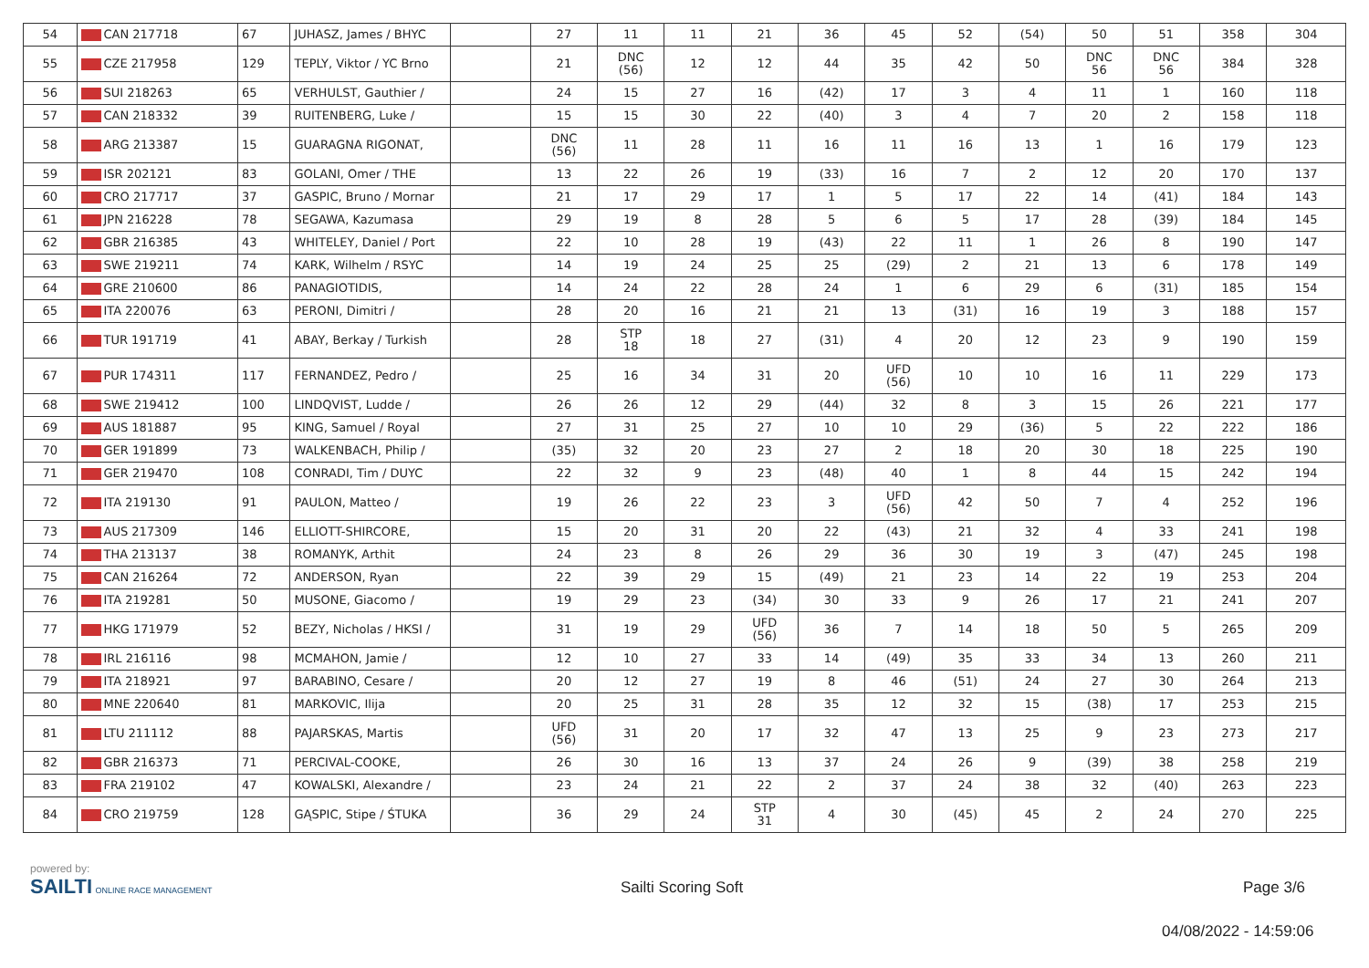| 54 | CAN 217718 | 67 | JUHASZ, James / BHYC | | 27 | 11 | 11 | 21 | 36 | 45 | 52 | (54) | 50 | 51 | 358 | 304 |
| 55 | CZE 217958 | 129 | TEPLY, Viktor / YC Brno | | 21 | DNC (56) | 12 | 12 | 44 | 35 | 42 | 50 | DNC 56 | DNC 56 | 384 | 328 |
| 56 | SUI 218263 | 65 | VERHULST, Gauthier / | | 24 | 15 | 27 | 16 | (42) | 17 | 3 | 4 | 11 | 1 | 160 | 118 |
| 57 | CAN 218332 | 39 | RUITENBERG, Luke / | | 15 | 15 | 30 | 22 | (40) | 3 | 4 | 7 | 20 | 2 | 158 | 118 |
| 58 | ARG 213387 | 15 | GUARAGNA RIGONAT, | | DNC (56) | 11 | 28 | 11 | 16 | 11 | 16 | 13 | 1 | 16 | 179 | 123 |
| 59 | ISR 202121 | 83 | GOLANI, Omer / THE | | 13 | 22 | 26 | 19 | (33) | 16 | 7 | 2 | 12 | 20 | 170 | 137 |
| 60 | CRO 217717 | 37 | GASPIC, Bruno / Mornar | | 21 | 17 | 29 | 17 | 1 | 5 | 17 | 22 | 14 | (41) | 184 | 143 |
| 61 | JPN 216228 | 78 | SEGAWA, Kazumasa | | 29 | 19 | 8 | 28 | 5 | 6 | 5 | 17 | 28 | (39) | 184 | 145 |
| 62 | GBR 216385 | 43 | WHITELEY, Daniel / Port | | 22 | 10 | 28 | 19 | (43) | 22 | 11 | 1 | 26 | 8 | 190 | 147 |
| 63 | SWE 219211 | 74 | KARK, Wilhelm / RSYC | | 14 | 19 | 24 | 25 | 25 | (29) | 2 | 21 | 13 | 6 | 178 | 149 |
| 64 | GRE 210600 | 86 | PANAGIOTIDIS, | | 14 | 24 | 22 | 28 | 24 | 1 | 6 | 29 | 6 | (31) | 185 | 154 |
| 65 | ITA 220076 | 63 | PERONI, Dimitri / | | 28 | 20 | 16 | 21 | 21 | 13 | (31) | 16 | 19 | 3 | 188 | 157 |
| 66 | TUR 191719 | 41 | ABAY, Berkay / Turkish | | 28 | STP 18 | 18 | 27 | (31) | 4 | 20 | 12 | 23 | 9 | 190 | 159 |
| 67 | PUR 174311 | 117 | FERNANDEZ, Pedro / | | 25 | 16 | 34 | 31 | 20 | UFD (56) | 10 | 10 | 16 | 11 | 229 | 173 |
| 68 | SWE 219412 | 100 | LINDQVIST, Ludde / | | 26 | 26 | 12 | 29 | (44) | 32 | 8 | 3 | 15 | 26 | 221 | 177 |
| 69 | AUS 181887 | 95 | KING, Samuel / Royal | | 27 | 31 | 25 | 27 | 10 | 10 | 29 | (36) | 5 | 22 | 222 | 186 |
| 70 | GER 191899 | 73 | WALKENBACH, Philip / | | (35) | 32 | 20 | 23 | 27 | 2 | 18 | 20 | 30 | 18 | 225 | 190 |
| 71 | GER 219470 | 108 | CONRADI, Tim / DUYC | | 22 | 32 | 9 | 23 | (48) | 40 | 1 | 8 | 44 | 15 | 242 | 194 |
| 72 | ITA 219130 | 91 | PAULON, Matteo / | | 19 | 26 | 22 | 23 | 3 | UFD (56) | 42 | 50 | 7 | 4 | 252 | 196 |
| 73 | AUS 217309 | 146 | ELLIOTT-SHIRCORE, | | 15 | 20 | 31 | 20 | 22 | (43) | 21 | 32 | 4 | 33 | 241 | 198 |
| 74 | THA 213137 | 38 | ROMANYK, Arthit | | 24 | 23 | 8 | 26 | 29 | 36 | 30 | 19 | 3 | (47) | 245 | 198 |
| 75 | CAN 216264 | 72 | ANDERSON, Ryan | | 22 | 39 | 29 | 15 | (49) | 21 | 23 | 14 | 22 | 19 | 253 | 204 |
| 76 | ITA 219281 | 50 | MUSONE, Giacomo / | | 19 | 29 | 23 | (34) | 30 | 33 | 9 | 26 | 17 | 21 | 241 | 207 |
| 77 | HKG 171979 | 52 | BEZY, Nicholas / HKSI / | | 31 | 19 | 29 | UFD (56) | 36 | 7 | 14 | 18 | 50 | 5 | 265 | 209 |
| 78 | IRL 216116 | 98 | MCMAHON, Jamie / | | 12 | 10 | 27 | 33 | 14 | (49) | 35 | 33 | 34 | 13 | 260 | 211 |
| 79 | ITA 218921 | 97 | BARABINO, Cesare / | | 20 | 12 | 27 | 19 | 8 | 46 | (51) | 24 | 27 | 30 | 264 | 213 |
| 80 | MNE 220640 | 81 | MARKOVIC, Ilija | | 20 | 25 | 31 | 28 | 35 | 12 | 32 | 15 | (38) | 17 | 253 | 215 |
| 81 | LTU 211112 | 88 | PAJARSKAS, Martis | | UFD (56) | 31 | 20 | 17 | 32 | 47 | 13 | 25 | 9 | 23 | 273 | 217 |
| 82 | GBR 216373 | 71 | PERCIVAL-COOKE, | | 26 | 30 | 16 | 13 | 37 | 24 | 26 | 9 | (39) | 38 | 258 | 219 |
| 83 | FRA 219102 | 47 | KOWALSKI, Alexandre / | | 23 | 24 | 21 | 22 | 2 | 37 | 24 | 38 | 32 | (40) | 263 | 223 |
| 84 | CRO 219759 | 128 | GĄSPIC, Stipe / ŚTUKA | | 36 | 29 | 24 | STP 31 | 4 | 30 | (45) | 45 | 2 | 24 | 270 | 225 |
powered by:
SAILTI ONLINE RACE MANAGEMENT
Sailti Scoring Soft Page 3/6
04/08/2022 - 14:59:06